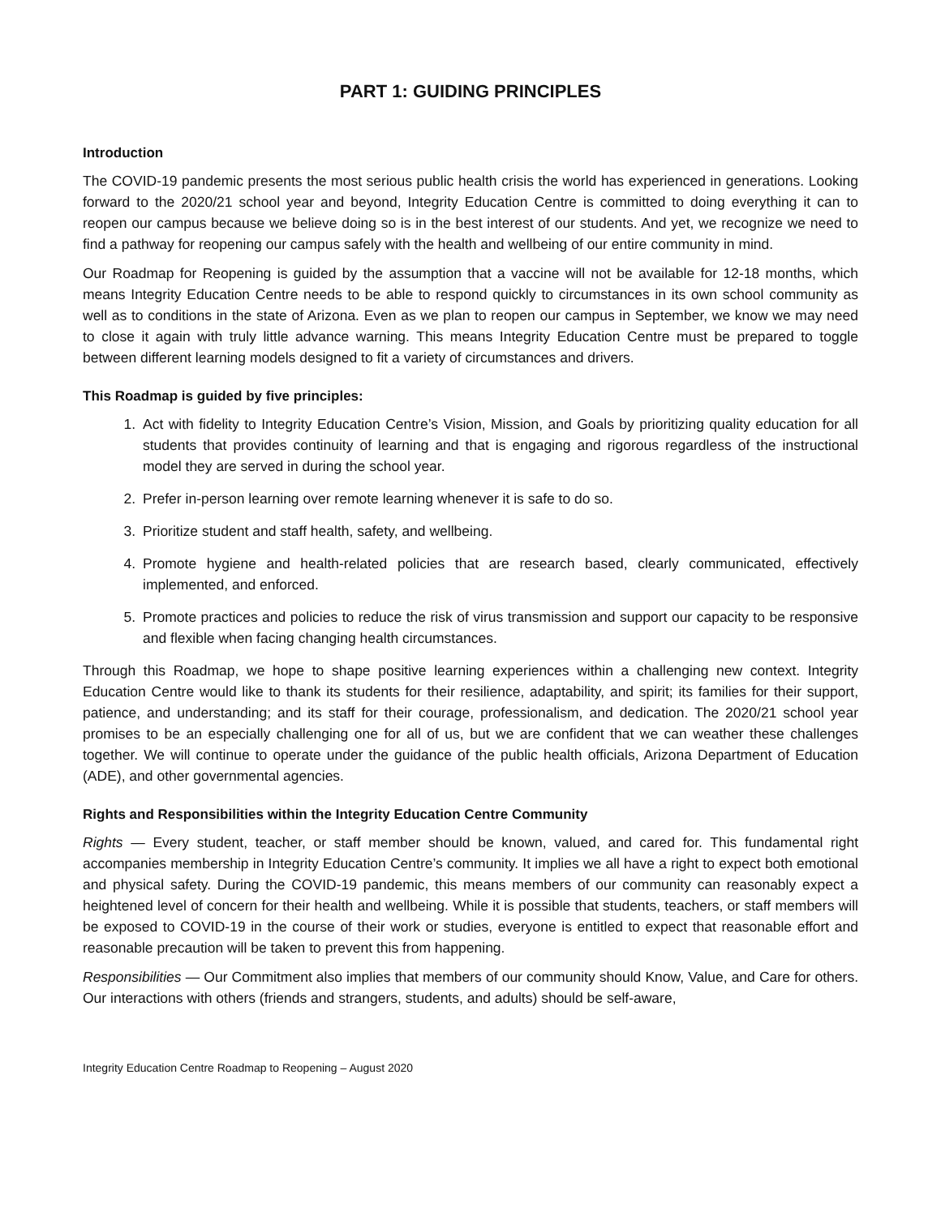PART 1: GUIDING PRINCIPLES
Introduction
The COVID-19 pandemic presents the most serious public health crisis the world has experienced in generations. Looking forward to the 2020/21 school year and beyond, Integrity Education Centre is committed to doing everything it can to reopen our campus because we believe doing so is in the best interest of our students. And yet, we recognize we need to find a pathway for reopening our campus safely with the health and wellbeing of our entire community in mind.
Our Roadmap for Reopening is guided by the assumption that a vaccine will not be available for 12-18 months, which means Integrity Education Centre needs to be able to respond quickly to circumstances in its own school community as well as to conditions in the state of Arizona. Even as we plan to reopen our campus in September, we know we may need to close it again with truly little advance warning. This means Integrity Education Centre must be prepared to toggle between different learning models designed to fit a variety of circumstances and drivers.
This Roadmap is guided by five principles:
1. Act with fidelity to Integrity Education Centre’s Vision, Mission, and Goals by prioritizing quality education for all students that provides continuity of learning and that is engaging and rigorous regardless of the instructional model they are served in during the school year.
2. Prefer in-person learning over remote learning whenever it is safe to do so.
3. Prioritize student and staff health, safety, and wellbeing.
4. Promote hygiene and health-related policies that are research based, clearly communicated, effectively implemented, and enforced.
5. Promote practices and policies to reduce the risk of virus transmission and support our capacity to be responsive and flexible when facing changing health circumstances.
Through this Roadmap, we hope to shape positive learning experiences within a challenging new context. Integrity Education Centre would like to thank its students for their resilience, adaptability, and spirit; its families for their support, patience, and understanding; and its staff for their courage, professionalism, and dedication. The 2020/21 school year promises to be an especially challenging one for all of us, but we are confident that we can weather these challenges together. We will continue to operate under the guidance of the public health officials, Arizona Department of Education (ADE), and other governmental agencies.
Rights and Responsibilities within the Integrity Education Centre Community
Rights — Every student, teacher, or staff member should be known, valued, and cared for. This fundamental right accompanies membership in Integrity Education Centre’s community. It implies we all have a right to expect both emotional and physical safety. During the COVID-19 pandemic, this means members of our community can reasonably expect a heightened level of concern for their health and wellbeing. While it is possible that students, teachers, or staff members will be exposed to COVID-19 in the course of their work or studies, everyone is entitled to expect that reasonable effort and reasonable precaution will be taken to prevent this from happening.
Responsibilities — Our Commitment also implies that members of our community should Know, Value, and Care for others. Our interactions with others (friends and strangers, students, and adults) should be self-aware,
Integrity Education Centre Roadmap to Reopening – August 2020